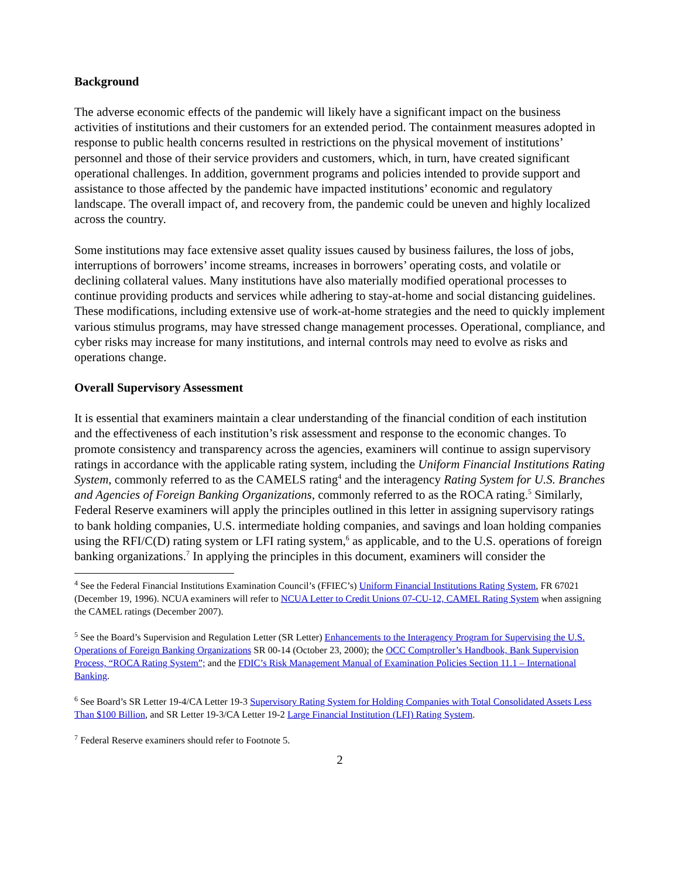Background
The adverse economic effects of the pandemic will likely have a significant impact on the business activities of institutions and their customers for an extended period. The containment measures adopted in response to public health concerns resulted in restrictions on the physical movement of institutions’ personnel and those of their service providers and customers, which, in turn, have created significant operational challenges. In addition, government programs and policies intended to provide support and assistance to those affected by the pandemic have impacted institutions’ economic and regulatory landscape. The overall impact of, and recovery from, the pandemic could be uneven and highly localized across the country.
Some institutions may face extensive asset quality issues caused by business failures, the loss of jobs, interruptions of borrowers’ income streams, increases in borrowers’ operating costs, and volatile or declining collateral values. Many institutions have also materially modified operational processes to continue providing products and services while adhering to stay-at-home and social distancing guidelines. These modifications, including extensive use of work-at-home strategies and the need to quickly implement various stimulus programs, may have stressed change management processes. Operational, compliance, and cyber risks may increase for many institutions, and internal controls may need to evolve as risks and operations change.
Overall Supervisory Assessment
It is essential that examiners maintain a clear understanding of the financial condition of each institution and the effectiveness of each institution’s risk assessment and response to the economic changes. To promote consistency and transparency across the agencies, examiners will continue to assign supervisory ratings in accordance with the applicable rating system, including the Uniform Financial Institutions Rating System, commonly referred to as the CAMELS rating<sup>4</sup> and the interagency Rating System for U.S. Branches and Agencies of Foreign Banking Organizations, commonly referred to as the ROCA rating.<sup>5</sup> Similarly, Federal Reserve examiners will apply the principles outlined in this letter in assigning supervisory ratings to bank holding companies, U.S. intermediate holding companies, and savings and loan holding companies using the RFI/C(D) rating system or LFI rating system,<sup>6</sup> as applicable, and to the U.S. operations of foreign banking organizations.<sup>7</sup> In applying the principles in this document, examiners will consider the
<sup>4</sup> See the Federal Financial Institutions Examination Council’s (FFIEC’s) Uniform Financial Institutions Rating System, FR 67021 (December 19, 1996). NCUA examiners will refer to NCUA Letter to Credit Unions 07-CU-12, CAMEL Rating System when assigning the CAMEL ratings (December 2007).
<sup>5</sup> See the Board’s Supervision and Regulation Letter (SR Letter) Enhancements to the Interagency Program for Supervising the U.S. Operations of Foreign Banking Organizations SR 00-14 (October 23, 2000); the OCC Comptroller’s Handbook, Bank Supervision Process, “ROCA Rating System”; and the FDIC’s Risk Management Manual of Examination Policies Section 11.1 – International Banking.
<sup>6</sup> See Board’s SR Letter 19-4/CA Letter 19-3 Supervisory Rating System for Holding Companies with Total Consolidated Assets Less Than $100 Billion, and SR Letter 19-3/CA Letter 19-2 Large Financial Institution (LFI) Rating System.
<sup>7</sup> Federal Reserve examiners should refer to Footnote 5.
2